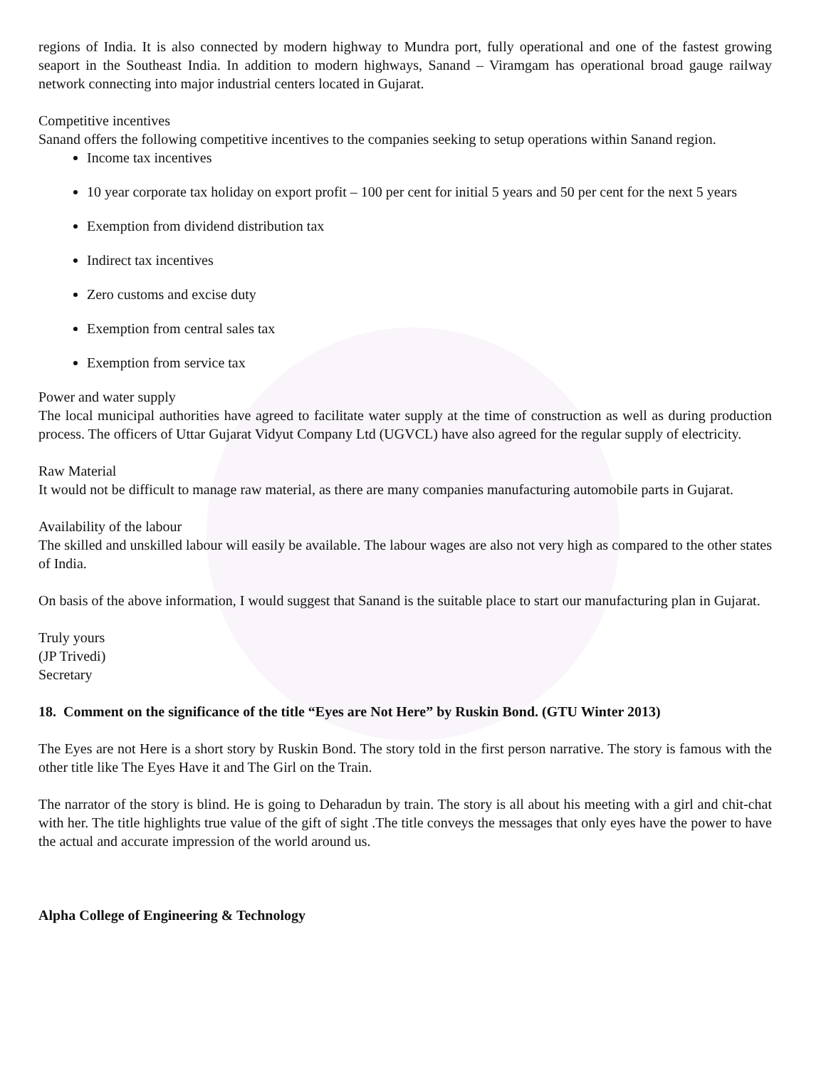regions of India. It is also connected by modern highway to Mundra port, fully operational and one of the fastest growing seaport in the Southeast India. In addition to modern highways, Sanand – Viramgam has operational broad gauge railway network connecting into major industrial centers located in Gujarat.
Competitive incentives
Sanand offers the following competitive incentives to the companies seeking to setup operations within Sanand region.
Income tax incentives
10 year corporate tax holiday on export profit – 100 per cent for initial 5 years and 50 per cent for the next 5 years
Exemption from dividend distribution tax
Indirect tax incentives
Zero customs and excise duty
Exemption from central sales tax
Exemption from service tax
Power and water supply
The local municipal authorities have agreed to facilitate water supply at the time of construction as well as during production process. The officers of Uttar Gujarat Vidyut Company Ltd (UGVCL) have also agreed for the regular supply of electricity.
Raw Material
It would not be difficult to manage raw material, as there are many companies manufacturing automobile parts in Gujarat.
Availability of the labour
The skilled and unskilled labour will easily be available. The labour wages are also not very high as compared to the other states of India.
On basis of the above information, I would suggest that Sanand is the suitable place to start our manufacturing plan in Gujarat.
Truly yours
(JP Trivedi)
Secretary
18. Comment on the significance of the title “Eyes are Not Here” by Ruskin Bond. (GTU Winter 2013)
The Eyes are not Here is a short story by Ruskin Bond. The story told in the first person narrative. The story is famous with the other title like The Eyes Have it and The Girl on the Train.
The narrator of the story is blind. He is going to Deharadun by train. The story is all about his meeting with a girl and chit-chat with her. The title highlights true value of the gift of sight .The title conveys the messages that only eyes have the power to have the actual and accurate impression of the world around us.
Alpha College of Engineering & Technology